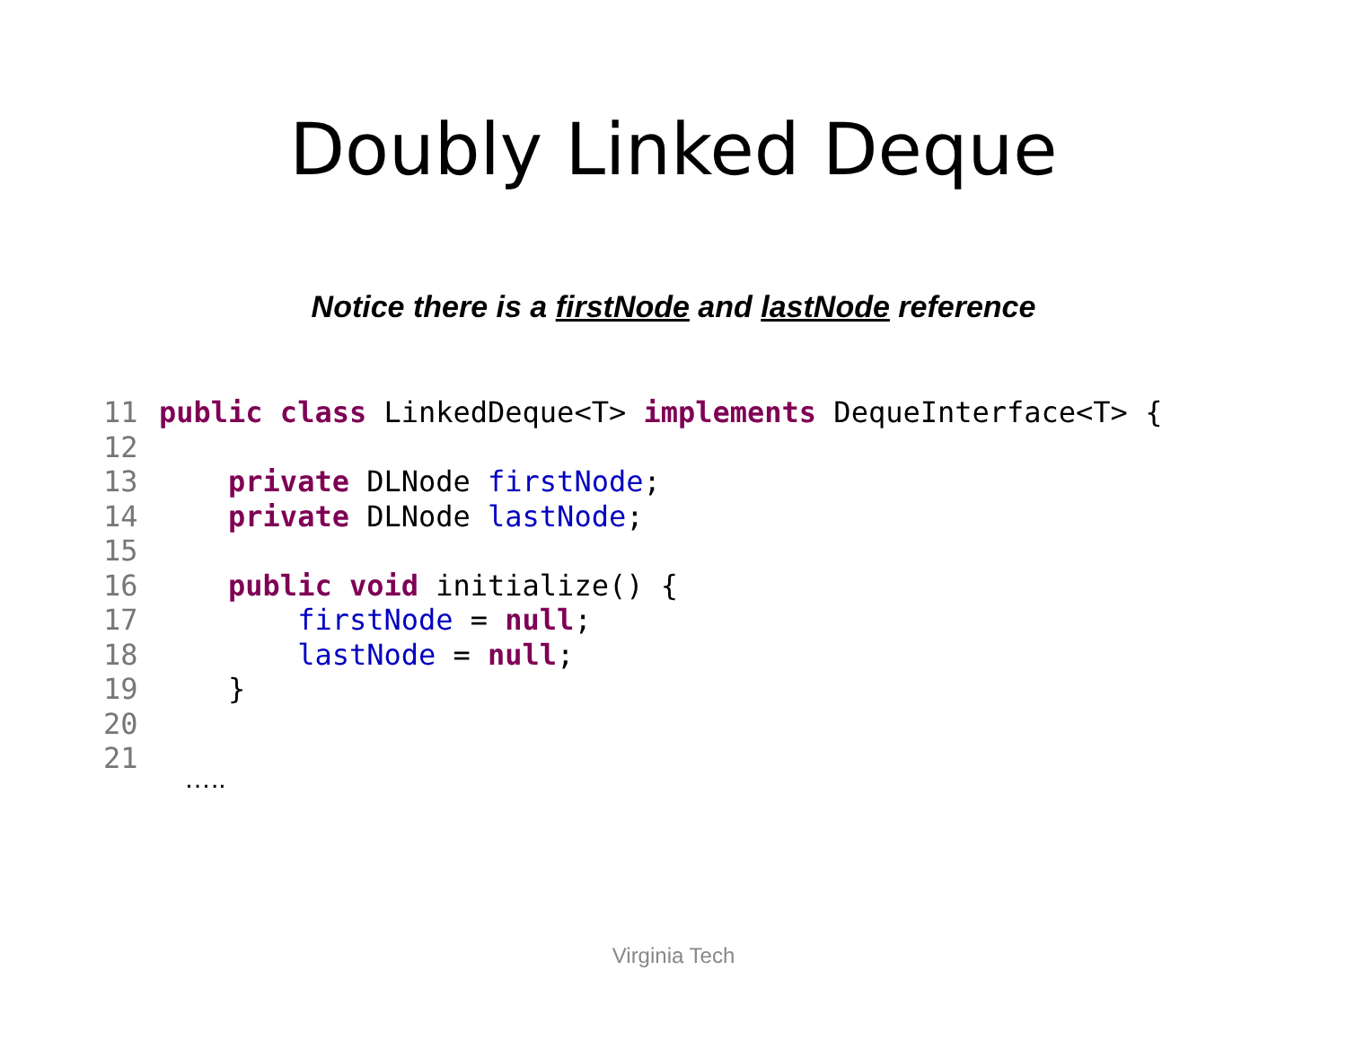Doubly Linked Deque
Notice there is a firstNode and lastNode reference
11 public class LinkedDeque<T> implements DequeInterface<T> { 12 13 private DLNode firstNode; 14 private DLNode lastNode; 15 16 public void initialize() { 17 firstNode = null; 18 lastNode = null; 19 } 20 21
…..
Virginia Tech